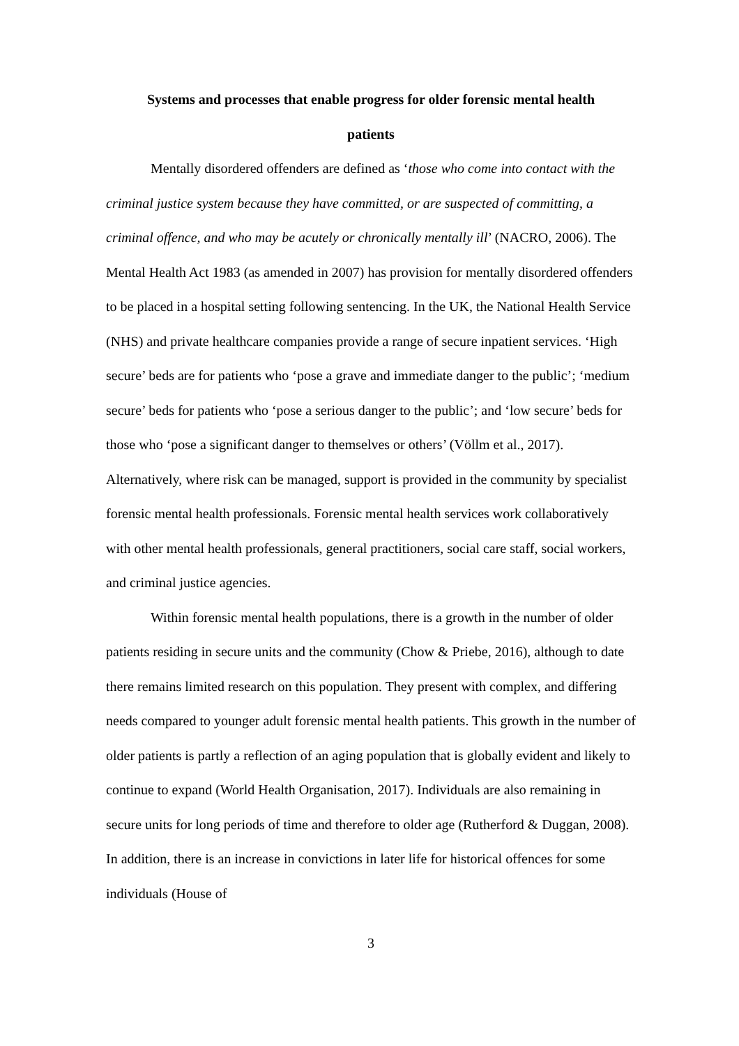Systems and processes that enable progress for older forensic mental health
patients
Mentally disordered offenders are defined as ‘those who come into contact with the criminal justice system because they have committed, or are suspected of committing, a criminal offence, and who may be acutely or chronically mentally ill’ (NACRO, 2006). The Mental Health Act 1983 (as amended in 2007) has provision for mentally disordered offenders to be placed in a hospital setting following sentencing. In the UK, the National Health Service (NHS) and private healthcare companies provide a range of secure inpatient services. ‘High secure’ beds are for patients who ‘pose a grave and immediate danger to the public’; ‘medium secure’ beds for patients who ‘pose a serious danger to the public’; and ‘low secure’ beds for those who ‘pose a significant danger to themselves or others’ (Völlm et al., 2017). Alternatively, where risk can be managed, support is provided in the community by specialist forensic mental health professionals. Forensic mental health services work collaboratively with other mental health professionals, general practitioners, social care staff, social workers, and criminal justice agencies.
Within forensic mental health populations, there is a growth in the number of older patients residing in secure units and the community (Chow & Priebe, 2016), although to date there remains limited research on this population. They present with complex, and differing needs compared to younger adult forensic mental health patients. This growth in the number of older patients is partly a reflection of an aging population that is globally evident and likely to continue to expand (World Health Organisation, 2017). Individuals are also remaining in secure units for long periods of time and therefore to older age (Rutherford & Duggan, 2008). In addition, there is an increase in convictions in later life for historical offences for some individuals (House of
3